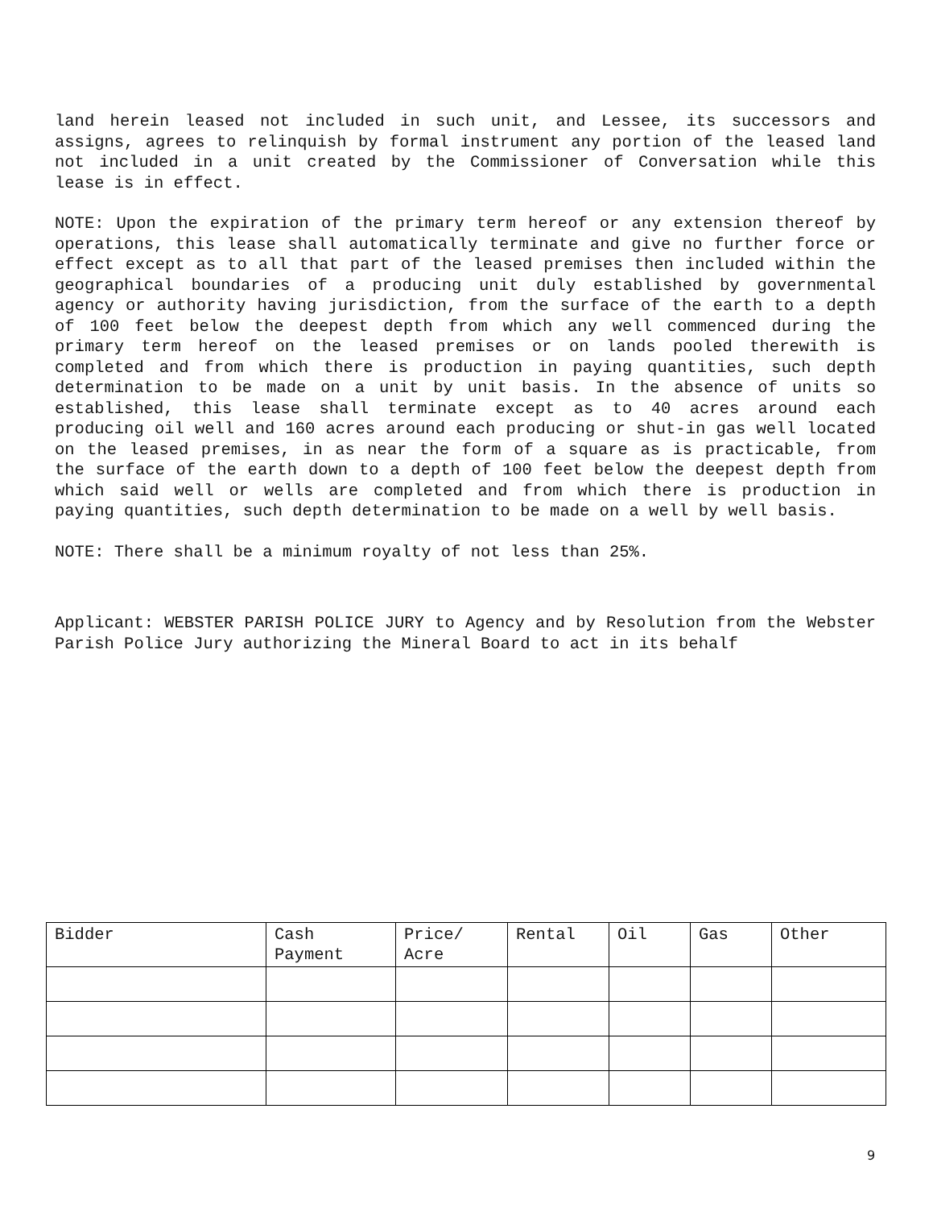land herein leased not included in such unit, and Lessee, its successors and assigns, agrees to relinquish by formal instrument any portion of the leased land not included in a unit created by the Commissioner of Conversation while this lease is in effect.
NOTE: Upon the expiration of the primary term hereof or any extension thereof by operations, this lease shall automatically terminate and give no further force or effect except as to all that part of the leased premises then included within the geographical boundaries of a producing unit duly established by governmental agency or authority having jurisdiction, from the surface of the earth to a depth of 100 feet below the deepest depth from which any well commenced during the primary term hereof on the leased premises or on lands pooled therewith is completed and from which there is production in paying quantities, such depth determination to be made on a unit by unit basis. In the absence of units so established, this lease shall terminate except as to 40 acres around each producing oil well and 160 acres around each producing or shut-in gas well located on the leased premises, in as near the form of a square as is practicable, from the surface of the earth down to a depth of 100 feet below the deepest depth from which said well or wells are completed and from which there is production in paying quantities, such depth determination to be made on a well by well basis.
NOTE: There shall be a minimum royalty of not less than 25%.
Applicant: WEBSTER PARISH POLICE JURY to Agency and by Resolution from the Webster Parish Police Jury authorizing the Mineral Board to act in its behalf
| Bidder | Cash Payment | Price/ Acre | Rental | Oil | Gas | Other |
| --- | --- | --- | --- | --- | --- | --- |
9